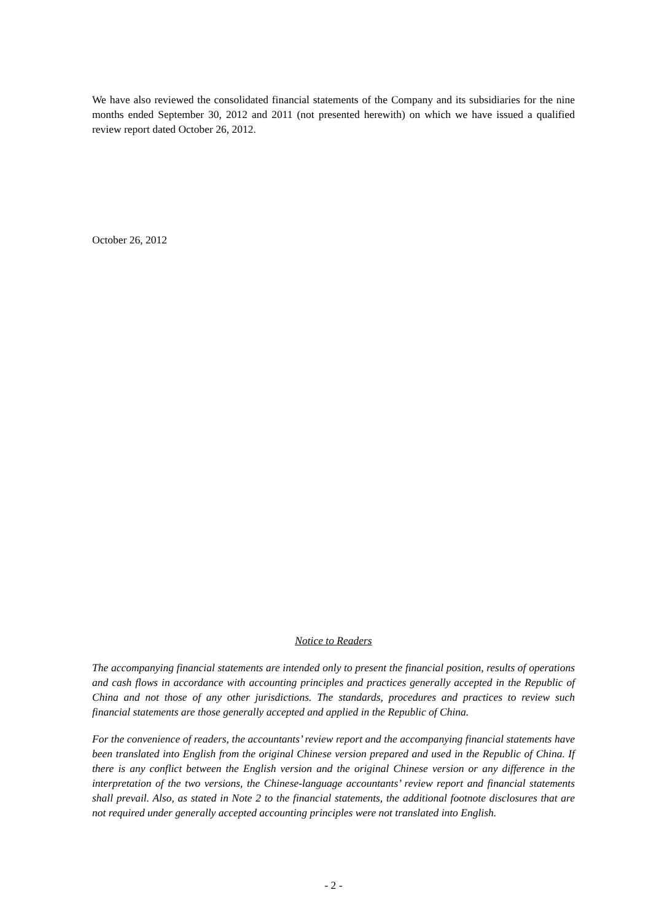We have also reviewed the consolidated financial statements of the Company and its subsidiaries for the nine months ended September 30, 2012 and 2011 (not presented herewith) on which we have issued a qualified review report dated October 26, 2012.
October 26, 2012
Notice to Readers
The accompanying financial statements are intended only to present the financial position, results of operations and cash flows in accordance with accounting principles and practices generally accepted in the Republic of China and not those of any other jurisdictions. The standards, procedures and practices to review such financial statements are those generally accepted and applied in the Republic of China.
For the convenience of readers, the accountants’ review report and the accompanying financial statements have been translated into English from the original Chinese version prepared and used in the Republic of China. If there is any conflict between the English version and the original Chinese version or any difference in the interpretation of the two versions, the Chinese-language accountants’ review report and financial statements shall prevail. Also, as stated in Note 2 to the financial statements, the additional footnote disclosures that are not required under generally accepted accounting principles were not translated into English.
- 2 -